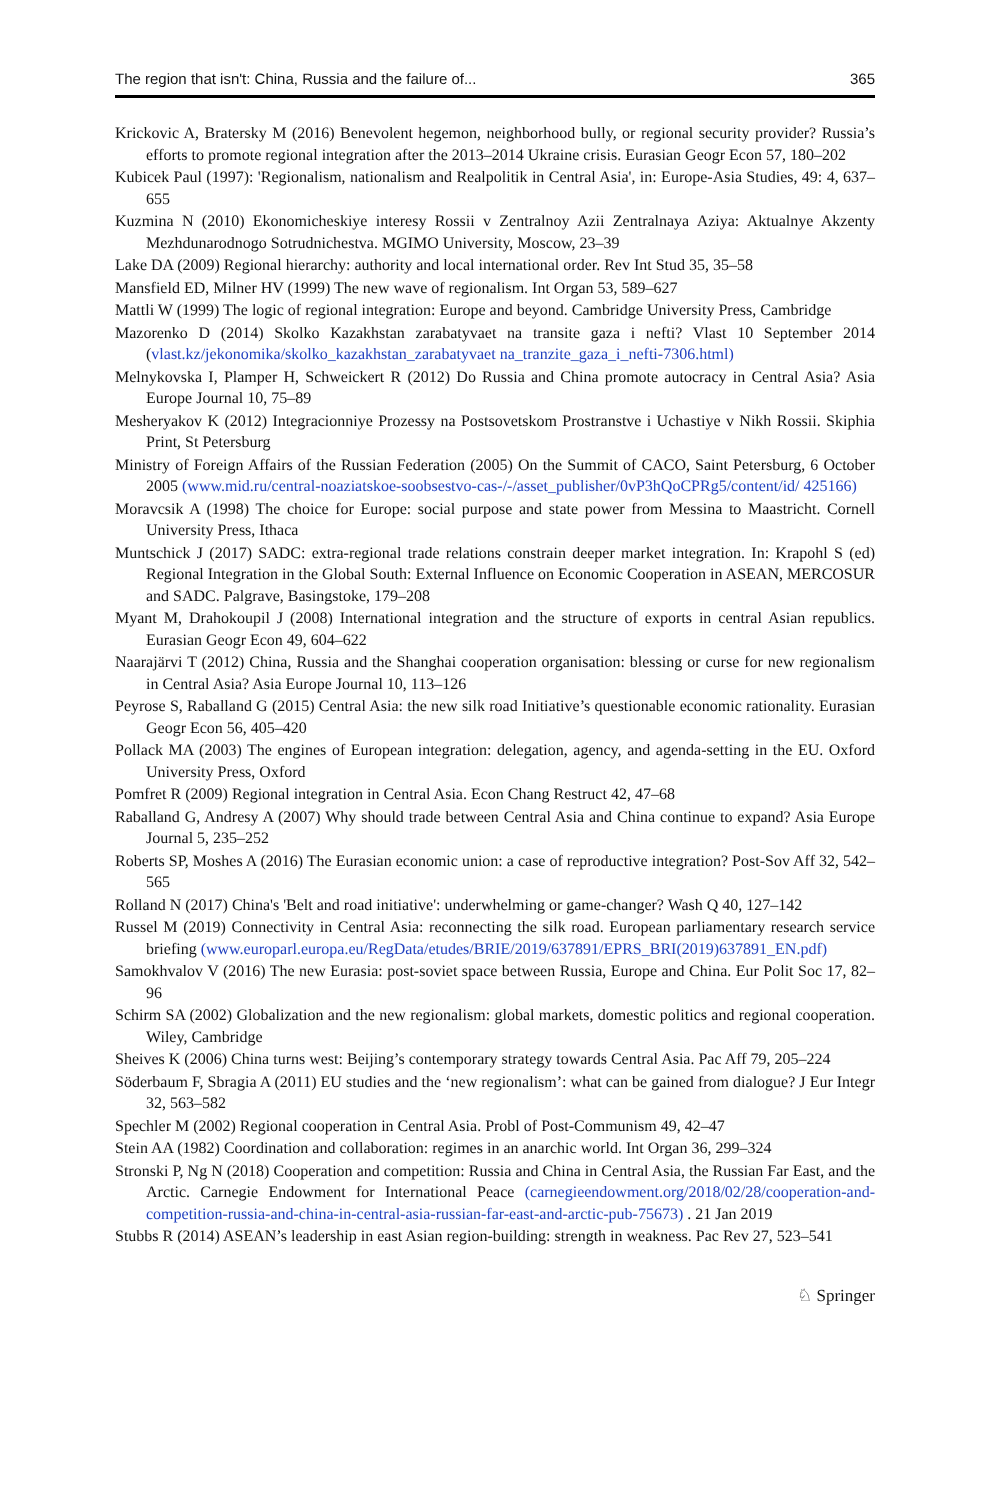The region that isn't: China, Russia and the failure of... 365
Krickovic A, Bratersky M (2016) Benevolent hegemon, neighborhood bully, or regional security provider? Russia’s efforts to promote regional integration after the 2013–2014 Ukraine crisis. Eurasian Geogr Econ 57, 180–202
Kubicek Paul (1997): 'Regionalism, nationalism and Realpolitik in Central Asia', in: Europe-Asia Studies, 49: 4, 637–655
Kuzmina N (2010) Ekonomicheskiye interesy Rossii v Zentralnoy Azii Zentralnaya Aziya: Aktualnye Akzenty Mezhdunarodnogo Sotrudnichestva. MGIMO University, Moscow, 23–39
Lake DA (2009) Regional hierarchy: authority and local international order. Rev Int Stud 35, 35–58
Mansfield ED, Milner HV (1999) The new wave of regionalism. Int Organ 53, 589–627
Mattli W (1999) The logic of regional integration: Europe and beyond. Cambridge University Press, Cambridge
Mazorenko D (2014) Skolko Kazakhstan zarabatyvaet na transite gaza i nefti? Vlast 10 September 2014 (vlast.kz/jekonomika/skolko_kazakhstan_zarabatyvaet na_tranzite_gaza_i_nefti-7306.html)
Melnykovska I, Plamper H, Schweickert R (2012) Do Russia and China promote autocracy in Central Asia? Asia Europe Journal 10, 75–89
Mesheryakov K (2012) Integracionniye Prozessy na Postsovetskom Prostranstve i Uchastiye v Nikh Rossii. Skiphia Print, St Petersburg
Ministry of Foreign Affairs of the Russian Federation (2005) On the Summit of CACO, Saint Petersburg, 6 October 2005 (www.mid.ru/central-noaziatskoe-soobsestvo-cas-/-/asset_publisher/0vP3hQoCPRg5/content/id/ 425166)
Moravcsik A (1998) The choice for Europe: social purpose and state power from Messina to Maastricht. Cornell University Press, Ithaca
Muntschick J (2017) SADC: extra-regional trade relations constrain deeper market integration. In: Krapohl S (ed) Regional Integration in the Global South: External Influence on Economic Cooperation in ASEAN, MERCOSUR and SADC. Palgrave, Basingstoke, 179–208
Myant M, Drahokoupil J (2008) International integration and the structure of exports in central Asian republics. Eurasian Geogr Econ 49, 604–622
Naarajärvi T (2012) China, Russia and the Shanghai cooperation organisation: blessing or curse for new regionalism in Central Asia? Asia Europe Journal 10, 113–126
Peyrose S, Raballand G (2015) Central Asia: the new silk road Initiative’s questionable economic rationality. Eurasian Geogr Econ 56, 405–420
Pollack MA (2003) The engines of European integration: delegation, agency, and agenda-setting in the EU. Oxford University Press, Oxford
Pomfret R (2009) Regional integration in Central Asia. Econ Chang Restruct 42, 47–68
Raballand G, Andresy A (2007) Why should trade between Central Asia and China continue to expand? Asia Europe Journal 5, 235–252
Roberts SP, Moshes A (2016) The Eurasian economic union: a case of reproductive integration? Post-Sov Aff 32, 542–565
Rolland N (2017) China's 'Belt and road initiative': underwhelming or game-changer? Wash Q 40, 127–142
Russel M (2019) Connectivity in Central Asia: reconnecting the silk road. European parliamentary research service briefing (www.europarl.europa.eu/RegData/etudes/BRIE/2019/637891/EPRS_BRI(2019)637891_EN.pdf)
Samokhvalov V (2016) The new Eurasia: post-soviet space between Russia, Europe and China. Eur Polit Soc 17, 82–96
Schirm SA (2002) Globalization and the new regionalism: global markets, domestic politics and regional cooperation. Wiley, Cambridge
Sheives K (2006) China turns west: Beijing’s contemporary strategy towards Central Asia. Pac Aff 79, 205–224
Söderbaum F, Sbragia A (2011) EU studies and the ‘new regionalism’: what can be gained from dialogue? J Eur Integr 32, 563–582
Spechler M (2002) Regional cooperation in Central Asia. Probl of Post-Communism 49, 42–47
Stein AA (1982) Coordination and collaboration: regimes in an anarchic world. Int Organ 36, 299–324
Stronski P, Ng N (2018) Cooperation and competition: Russia and China in Central Asia, the Russian Far East, and the Arctic. Carnegie Endowment for International Peace (carnegieendowment.org/2018/02/28/cooperation-and-competition-russia-and-china-in-central-asia-russian-far-east-and-arctic-pub-75673) . 21 Jan 2019
Stubbs R (2014) ASEAN’s leadership in east Asian region-building: strength in weakness. Pac Rev 27, 523–541
♘ Springer